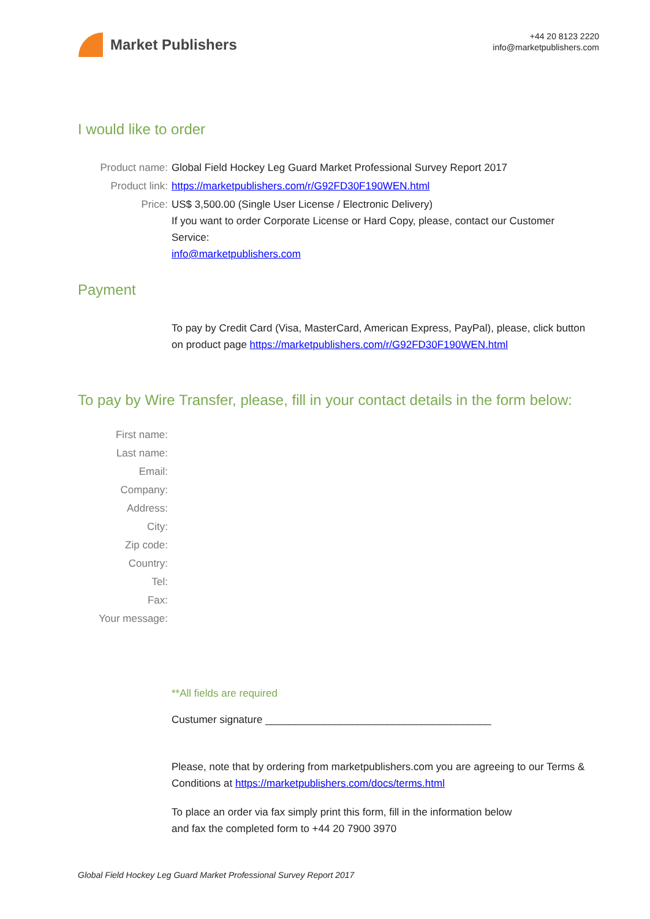Market Publishers
+44 20 8123 2220
info@marketpublishers.com
I would like to order
Product name: Global Field Hockey Leg Guard Market Professional Survey Report 2017
Product link: https://marketpublishers.com/r/G92FD30F190WEN.html
Price: US$ 3,500.00 (Single User License / Electronic Delivery)
If you want to order Corporate License or Hard Copy, please, contact our Customer Service:
info@marketpublishers.com
Payment
To pay by Credit Card (Visa, MasterCard, American Express, PayPal), please, click button on product page https://marketpublishers.com/r/G92FD30F190WEN.html
To pay by Wire Transfer, please, fill in your contact details in the form below:
First name:
Last name:
Email:
Company:
Address:
City:
Zip code:
Country:
Tel:
Fax:
Your message:
**All fields are required
Custumer signature _______________________________________
Please, note that by ordering from marketpublishers.com you are agreeing to our Terms & Conditions at https://marketpublishers.com/docs/terms.html
To place an order via fax simply print this form, fill in the information below
and fax the completed form to +44 20 7900 3970
Global Field Hockey Leg Guard Market Professional Survey Report 2017